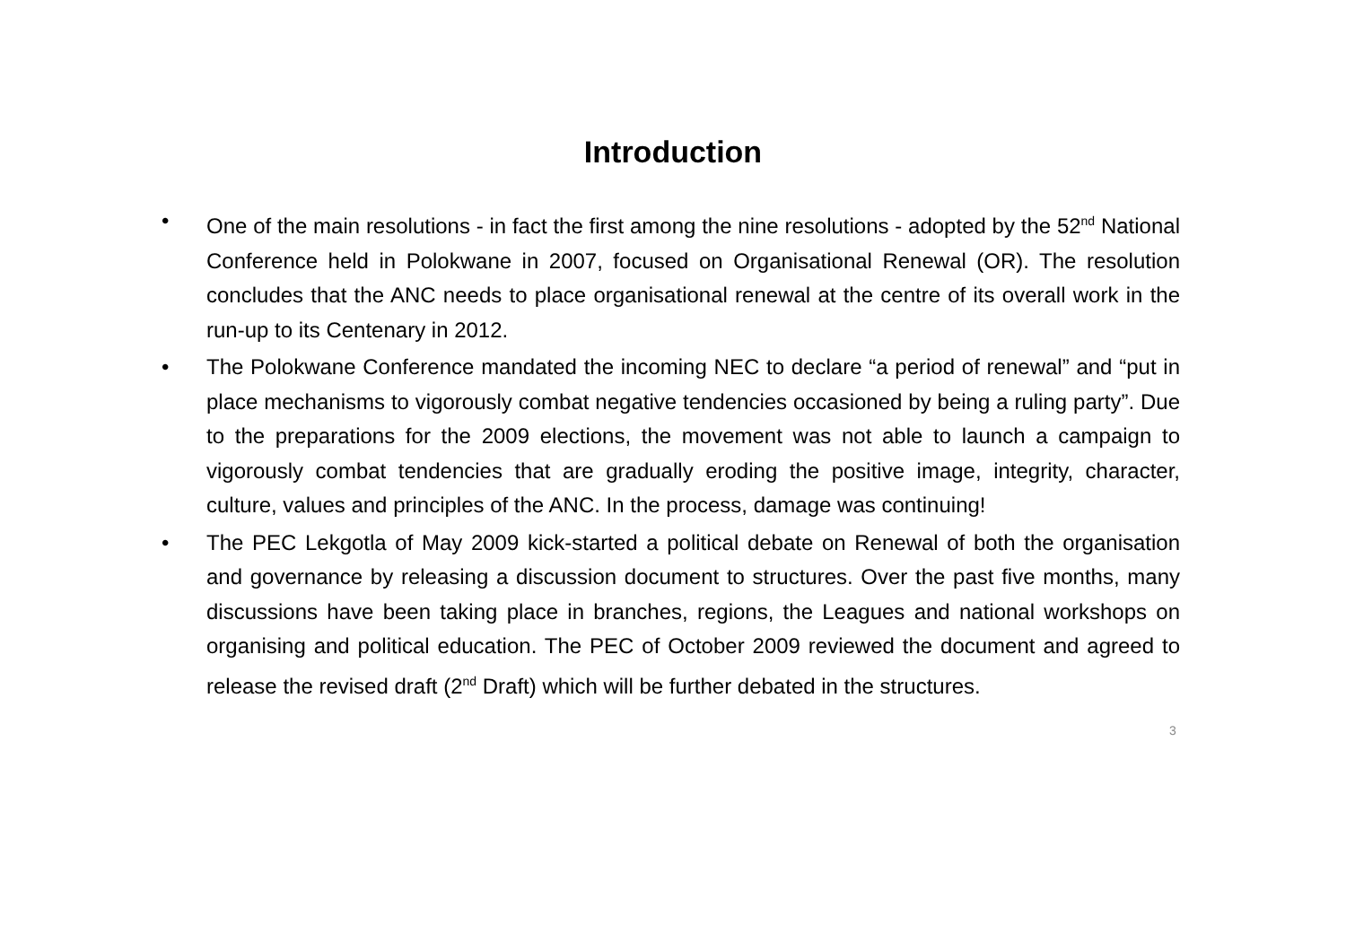Introduction
• One of the main resolutions - in fact the first among the nine resolutions - adopted by the 52<sup>nd</sup> National Conference held in Polokwane in 2007, focused on Organisational Renewal (OR). The resolution concludes that the ANC needs to place organisational renewal at the centre of its overall work in the run-up to its Centenary in 2012.
• The Polokwane Conference mandated the incoming NEC to declare “a period of renewal” and “put in place mechanisms to vigorously combat negative tendencies occasioned by being a ruling party”. Due to the preparations for the 2009 elections, the movement was not able to launch a campaign to vigorously combat tendencies that are gradually eroding the positive image, integrity, character, culture, values and principles of the ANC. In the process, damage was continuing!
• The PEC Lekgotla of May 2009 kick-started a political debate on Renewal of both the organisation and governance by releasing a discussion document to structures. Over the past five months, many discussions have been taking place in branches, regions, the Leagues and national workshops on organising and political education. The PEC of October 2009 reviewed the document and agreed to release the revised draft (2<sup>nd</sup> Draft) which will be further debated in the structures.
3